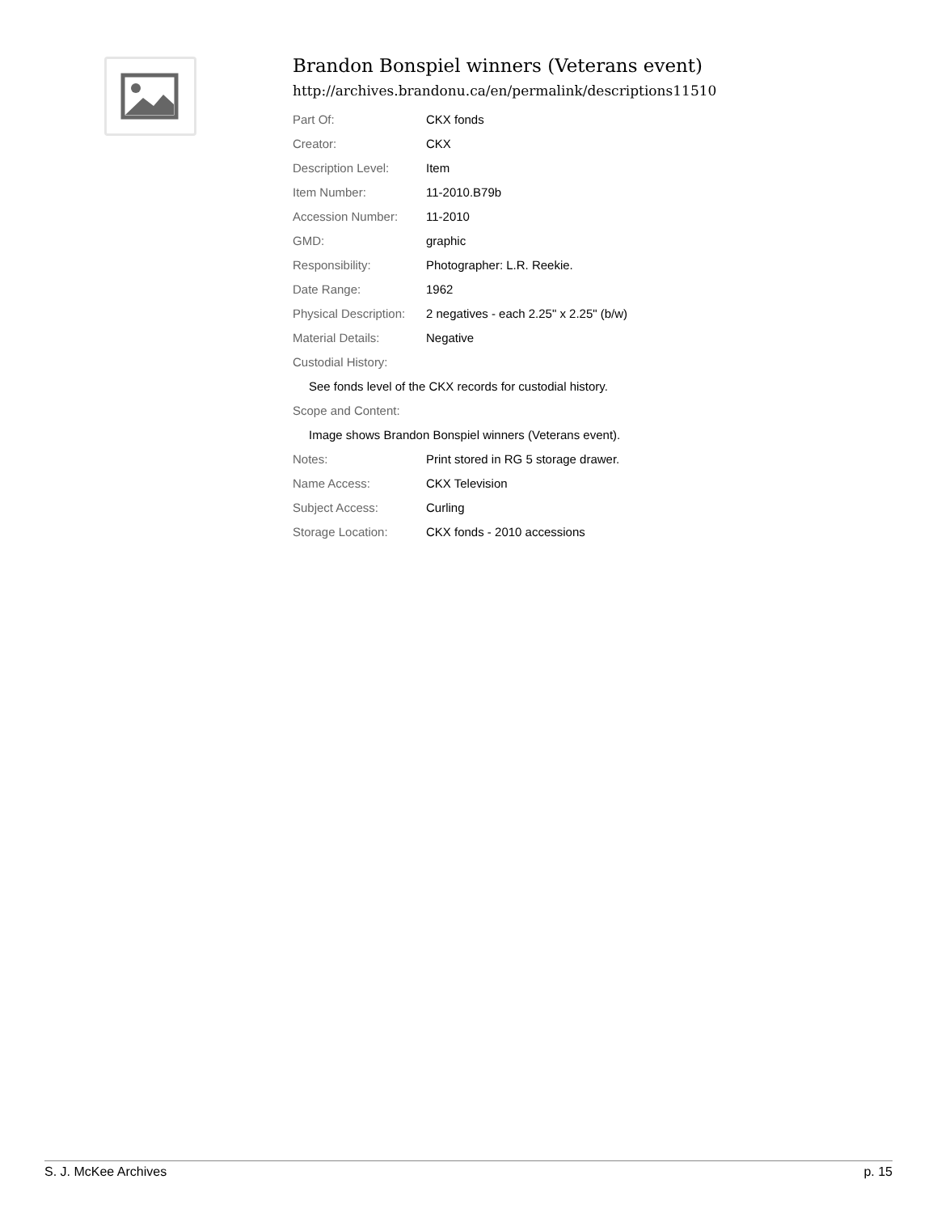Brandon Bonspiel winners (Veterans event)
http://archives.brandonu.ca/en/permalink/descriptions11510
| Part Of: | CKX fonds |
| Creator: | CKX |
| Description Level: | Item |
| Item Number: | 11-2010.B79b |
| Accession Number: | 11-2010 |
| GMD: | graphic |
| Responsibility: | Photographer: L.R. Reekie. |
| Date Range: | 1962 |
| Physical Description: | 2 negatives - each 2.25" x 2.25" (b/w) |
| Material Details: | Negative |
| Custodial History: | |
| See fonds level of the CKX records for custodial history. | |
| Scope and Content: | |
| Image shows Brandon Bonspiel winners (Veterans event). | |
| Notes: | Print stored in RG 5 storage drawer. |
| Name Access: | CKX Television |
| Subject Access: | Curling |
| Storage Location: | CKX fonds - 2010 accessions |
S. J. McKee Archives p. 15